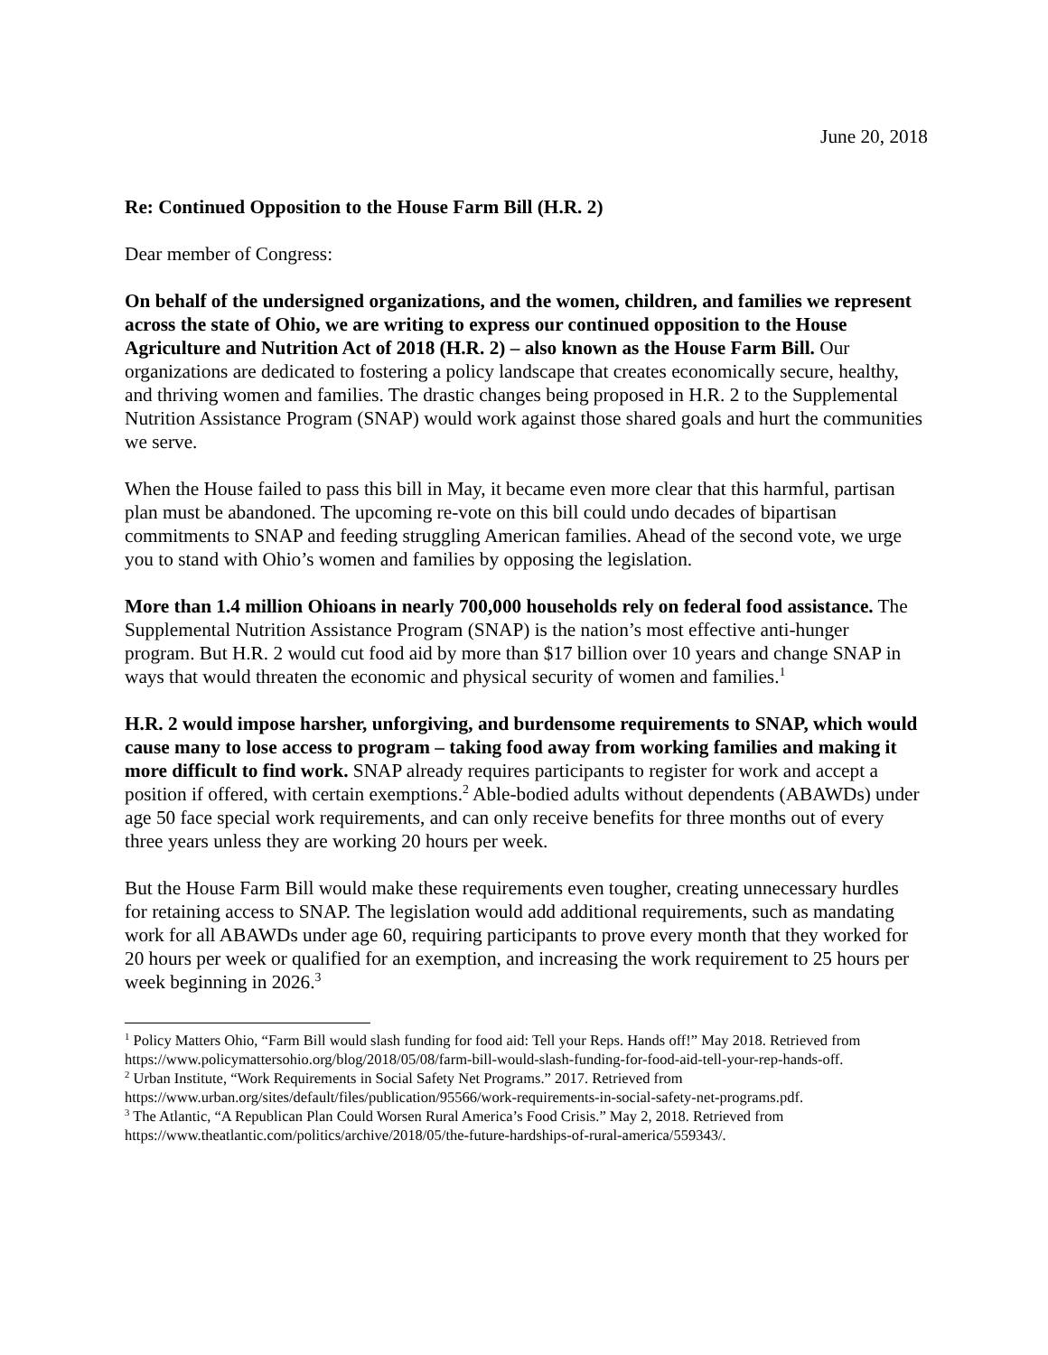June 20, 2018
Re: Continued Opposition to the House Farm Bill (H.R. 2)
Dear member of Congress:
On behalf of the undersigned organizations, and the women, children, and families we represent across the state of Ohio, we are writing to express our continued opposition to the House Agriculture and Nutrition Act of 2018 (H.R. 2) – also known as the House Farm Bill. Our organizations are dedicated to fostering a policy landscape that creates economically secure, healthy, and thriving women and families. The drastic changes being proposed in H.R. 2 to the Supplemental Nutrition Assistance Program (SNAP) would work against those shared goals and hurt the communities we serve.
When the House failed to pass this bill in May, it became even more clear that this harmful, partisan plan must be abandoned. The upcoming re-vote on this bill could undo decades of bipartisan commitments to SNAP and feeding struggling American families. Ahead of the second vote, we urge you to stand with Ohio’s women and families by opposing the legislation.
More than 1.4 million Ohioans in nearly 700,000 households rely on federal food assistance. The Supplemental Nutrition Assistance Program (SNAP) is the nation’s most effective anti-hunger program. But H.R. 2 would cut food aid by more than $17 billion over 10 years and change SNAP in ways that would threaten the economic and physical security of women and families.<sup>1</sup>
H.R. 2 would impose harsher, unforgiving, and burdensome requirements to SNAP, which would cause many to lose access to program – taking food away from working families and making it more difficult to find work. SNAP already requires participants to register for work and accept a position if offered, with certain exemptions.<sup>2</sup> Able-bodied adults without dependents (ABAWDs) under age 50 face special work requirements, and can only receive benefits for three months out of every three years unless they are working 20 hours per week.
But the House Farm Bill would make these requirements even tougher, creating unnecessary hurdles for retaining access to SNAP. The legislation would add additional requirements, such as mandating work for all ABAWDs under age 60, requiring participants to prove every month that they worked for 20 hours per week or qualified for an exemption, and increasing the work requirement to 25 hours per week beginning in 2026.<sup>3</sup>
<sup>1</sup> Policy Matters Ohio, “Farm Bill would slash funding for food aid: Tell your Reps. Hands off!” May 2018. Retrieved from https://www.policymattersohio.org/blog/2018/05/08/farm-bill-would-slash-funding-for-food-aid-tell-your-rep-hands-off.
<sup>2</sup> Urban Institute, “Work Requirements in Social Safety Net Programs.” 2017. Retrieved from https://www.urban.org/sites/default/files/publication/95566/work-requirements-in-social-safety-net-programs.pdf.
<sup>3</sup> The Atlantic, “A Republican Plan Could Worsen Rural America’s Food Crisis.” May 2, 2018. Retrieved from https://www.theatlantic.com/politics/archive/2018/05/the-future-hardships-of-rural-america/559343/.